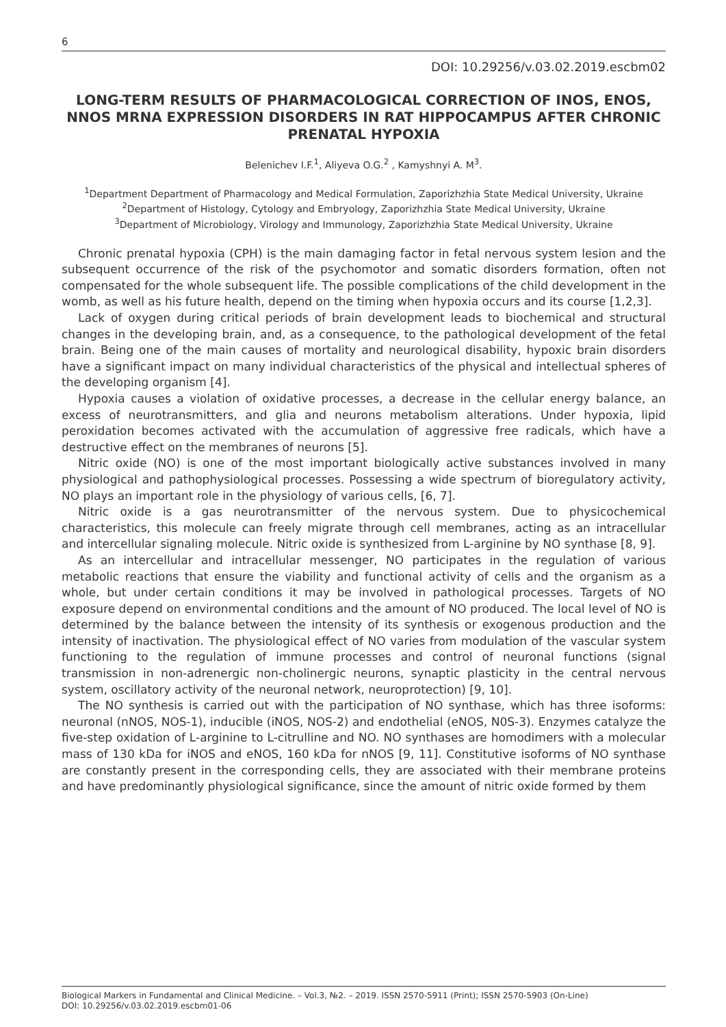6
DOI: 10.29256/v.03.02.2019.escbm02
LONG-TERM RESULTS OF PHARMACOLOGICAL CORRECTION OF INOS, ENOS, NNOS MRNA EXPRESSION DISORDERS IN RAT HIPPOCAMPUS AFTER CHRONIC PRENATAL HYPOXIA
Belenichev I.F.<sup>1</sup>, Aliyeva O.G.<sup>2</sup> , Kamyshnyi A. M<sup>3</sup>.
<sup>1</sup> Department Department of Pharmacology and Medical Formulation, Zaporizhzhia State Medical University, Ukraine
<sup>2</sup> Department of Histology, Cytology and Embryology, Zaporizhzhia State Medical University, Ukraine
<sup>3</sup> Department of Microbiology, Virology and Immunology, Zaporizhzhia State Medical University, Ukraine
Chronic prenatal hypoxia (CPH) is the main damaging factor in fetal nervous system lesion and the subsequent occurrence of the risk of the psychomotor and somatic disorders formation, often not compensated for the whole subsequent life. The possible complications of the child development in the womb, as well as his future health, depend on the timing when hypoxia occurs and its course [1,2,3].
Lack of oxygen during critical periods of brain development leads to biochemical and structural changes in the developing brain, and, as a consequence, to the pathological development of the fetal brain. Being one of the main causes of mortality and neurological disability, hypoxic brain disorders have a significant impact on many individual characteristics of the physical and intellectual spheres of the developing organism [4].
Hypoxia causes a violation of oxidative processes, a decrease in the cellular energy balance, an excess of neurotransmitters, and glia and neurons metabolism alterations. Under hypoxia, lipid peroxidation becomes activated with the accumulation of aggressive free radicals, which have a destructive effect on the membranes of neurons [5].
Nitric oxide (NO) is one of the most important biologically active substances involved in many physiological and pathophysiological processes. Possessing a wide spectrum of bioregulatory activity, NO plays an important role in the physiology of various cells, [6, 7].
Nitric oxide is a gas neurotransmitter of the nervous system. Due to physicochemical characteristics, this molecule can freely migrate through cell membranes, acting as an intracellular and intercellular signaling molecule. Nitric oxide is synthesized from L-arginine by NO synthase [8, 9].
As an intercellular and intracellular messenger, NO participates in the regulation of various metabolic reactions that ensure the viability and functional activity of cells and the organism as a whole, but under certain conditions it may be involved in pathological processes. Targets of NO exposure depend on environmental conditions and the amount of NO produced. The local level of NO is determined by the balance between the intensity of its synthesis or exogenous production and the intensity of inactivation. The physiological effect of NO varies from modulation of the vascular system functioning to the regulation of immune processes and control of neuronal functions (signal transmission in non-adrenergic non-cholinergic neurons, synaptic plasticity in the central nervous system, oscillatory activity of the neuronal network, neuroprotection) [9, 10].
The NO synthesis is carried out with the participation of NO synthase, which has three isoforms: neuronal (nNOS, NOS-1), inducible (iNOS, NOS-2) and endothelial (eNOS, N0S-3). Enzymes catalyze the five-step oxidation of L-arginine to L-citrulline and NO. NO synthases are homodimers with a molecular mass of 130 kDa for iNOS and eNOS, 160 kDa for nNOS [9, 11]. Constitutive isoforms of NO synthase are constantly present in the corresponding cells, they are associated with their membrane proteins and have predominantly physiological significance, since the amount of nitric oxide formed by them
Biological Markers in Fundamental and Clinical Medicine. – Vol.3, №2. – 2019. ISSN 2570-5911 (Print); ISSN 2570-5903 (On-Line)
DOI: 10.29256/v.03.02.2019.escbm01-06